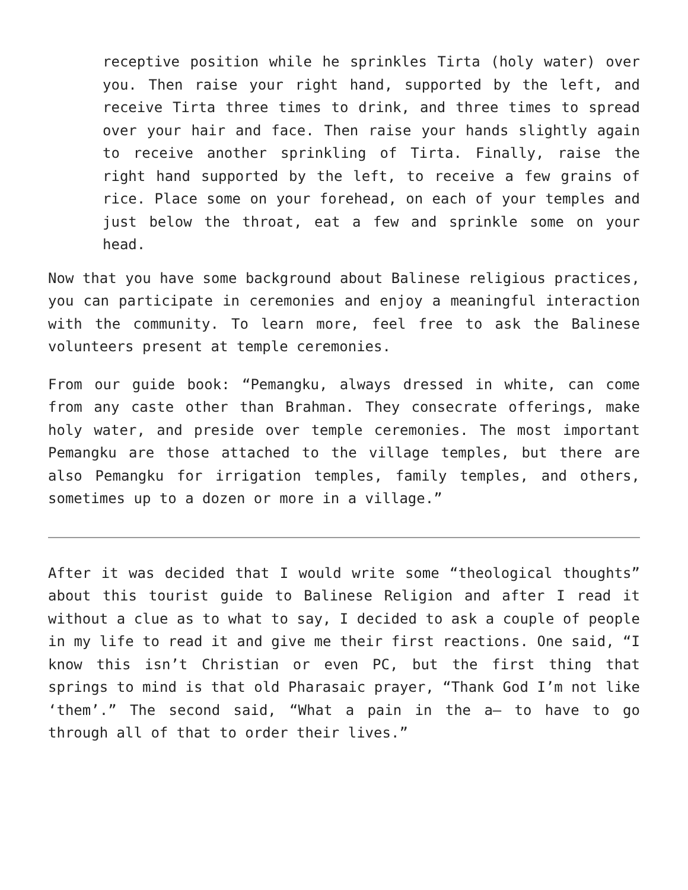receptive position while he sprinkles Tirta (holy water) over you. Then raise your right hand, supported by the left, and receive Tirta three times to drink, and three times to spread over your hair and face. Then raise your hands slightly again to receive another sprinkling of Tirta. Finally, raise the right hand supported by the left, to receive a few grains of rice. Place some on your forehead, on each of your temples and just below the throat, eat a few and sprinkle some on your head.
Now that you have some background about Balinese religious practices, you can participate in ceremonies and enjoy a meaningful interaction with the community. To learn more, feel free to ask the Balinese volunteers present at temple ceremonies.
From our guide book: “Pemangku, always dressed in white, can come from any caste other than Brahman. They consecrate offerings, make holy water, and preside over temple ceremonies. The most important Pemangku are those attached to the village temples, but there are also Pemangku for irrigation temples, family temples, and others, sometimes up to a dozen or more in a village.”
After it was decided that I would write some “theological thoughts” about this tourist guide to Balinese Religion and after I read it without a clue as to what to say, I decided to ask a couple of people in my life to read it and give me their first reactions. One said, “I know this isn’t Christian or even PC, but the first thing that springs to mind is that old Pharasaic prayer, “Thank God I’m not like ‘them’.” The second said, “What a pain in the a– to have to go through all of that to order their lives.”